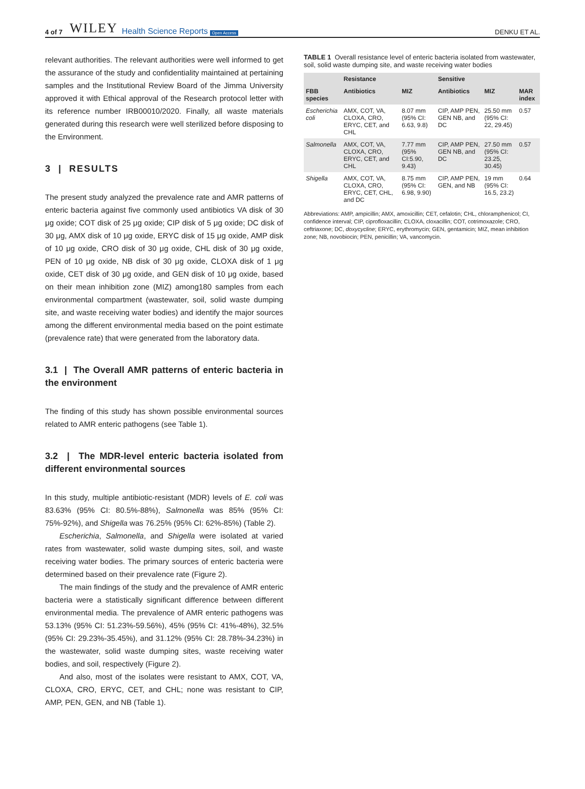4 of 7 WILEY Health Science Reports Open Access DENKU ET AL.
relevant authorities. The relevant authorities were well informed to get the assurance of the study and confidentiality maintained at pertaining samples and the Institutional Review Board of the Jimma University approved it with Ethical approval of the Research protocol letter with its reference number IRB00010/2020. Finally, all waste materials generated during this research were well sterilized before disposing to the Environment.
3 | RESULTS
The present study analyzed the prevalence rate and AMR patterns of enteric bacteria against five commonly used antibiotics VA disk of 30 μg oxide; COT disk of 25 μg oxide; CIP disk of 5 μg oxide; DC disk of 30 μg, AMX disk of 10 μg oxide, ERYC disk of 15 μg oxide, AMP disk of 10 μg oxide, CRO disk of 30 μg oxide, CHL disk of 30 μg oxide, PEN of 10 μg oxide, NB disk of 30 μg oxide, CLOXA disk of 1 μg oxide, CET disk of 30 μg oxide, and GEN disk of 10 μg oxide, based on their mean inhibition zone (MIZ) among180 samples from each environmental compartment (wastewater, soil, solid waste dumping site, and waste receiving water bodies) and identify the major sources among the different environmental media based on the point estimate (prevalence rate) that were generated from the laboratory data.
3.1 | The Overall AMR patterns of enteric bacteria in the environment
The finding of this study has shown possible environmental sources related to AMR enteric pathogens (see Table 1).
3.2 | The MDR-level enteric bacteria isolated from different environmental sources
In this study, multiple antibiotic-resistant (MDR) levels of E. coli was 83.63% (95% CI: 80.5%-88%), Salmonella was 85% (95% CI: 75%-92%), and Shigella was 76.25% (95% CI: 62%-85%) (Table 2).
Escherichia, Salmonella, and Shigella were isolated at varied rates from wastewater, solid waste dumping sites, soil, and waste receiving water bodies. The primary sources of enteric bacteria were determined based on their prevalence rate (Figure 2).
The main findings of the study and the prevalence of AMR enteric bacteria were a statistically significant difference between different environmental media. The prevalence of AMR enteric pathogens was 53.13% (95% CI: 51.23%-59.56%), 45% (95% CI: 41%-48%), 32.5% (95% CI: 29.23%-35.45%), and 31.12% (95% CI: 28.78%-34.23%) in the wastewater, solid waste dumping sites, waste receiving water bodies, and soil, respectively (Figure 2).
And also, most of the isolates were resistant to AMX, COT, VA, CLOXA, CRO, ERYC, CET, and CHL; none was resistant to CIP, AMP, PEN, GEN, and NB (Table 1).
TABLE 1 Overall resistance level of enteric bacteria isolated from wastewater, soil, solid waste dumping site, and waste receiving water bodies
| | Resistance | | Sensitive | | |
| --- | --- | --- | --- | --- | --- |
| FBB species | Antibiotics | MIZ | Antibiotics | MIZ | MAR index |
| Escherichia coli | AMX, COT, VA, CLOXA, CRO, ERYC, CET, and CHL | 8.07 mm (95% CI: 6.63, 9.8) | CIP, AMP PEN, GEN NB, and DC | 25.50 mm (95% CI: 22, 29.45) | 0.57 |
| Salmonella | AMX, COT, VA, CLOXA, CRO, ERYC, CET, and CHL | 7.77 mm (95% CI:5.90, 9.43) | CIP, AMP PEN, GEN NB, and DC | 27.50 mm (95% CI: 23.25, 30.45) | 0.57 |
| Shigella | AMX, COT, VA, CLOXA, CRO, ERYC, CET, CHL, and DC | 8.75 mm (95% CI: 6.98, 9.90) | CIP, AMP PEN, GEN, and NB | 19 mm (95% CI: 16.5, 23.2) | 0.64 |
Abbreviations: AMP, ampicillin; AMX, amoxicillin; CET, cefalotin; CHL, chloramphenicol; CI, confidence interval; CIP, ciprofloxacillin; CLOXA, cloxacillin; COT, cotrimoxazole; CRO, ceftriaxone; DC, doxycycline; ERYC, erythromycin; GEN, gentamicin; MIZ, mean inhibition zone; NB, novobiocin; PEN, penicillin; VA, vancomycin.